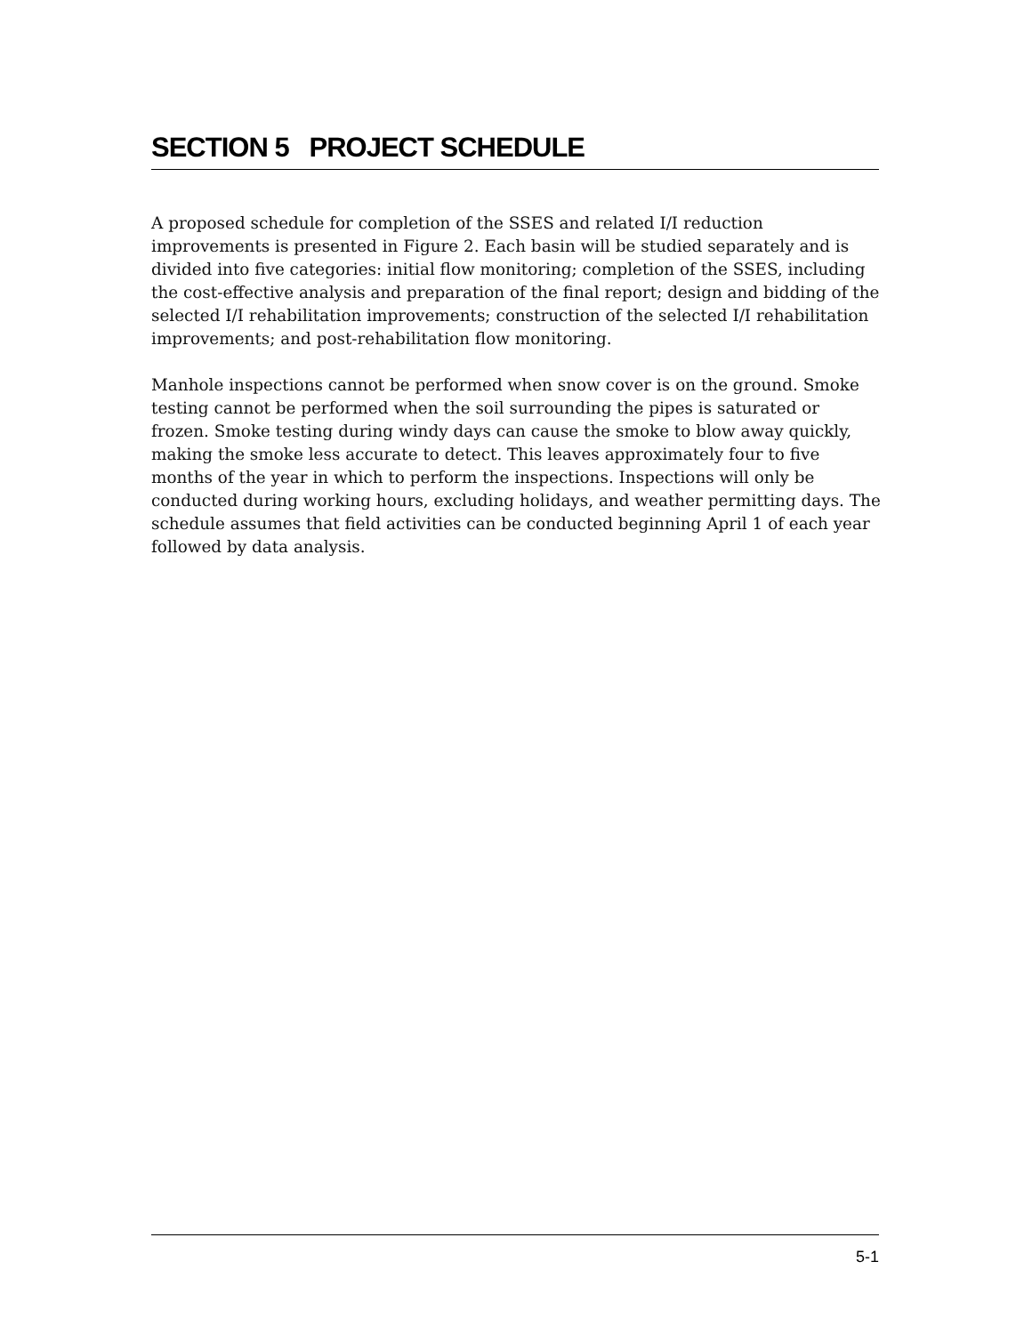SECTION 5 PROJECT SCHEDULE
A proposed schedule for completion of the SSES and related I/I reduction improvements is presented in Figure 2. Each basin will be studied separately and is divided into five categories: initial flow monitoring; completion of the SSES, including the cost-effective analysis and preparation of the final report; design and bidding of the selected I/I rehabilitation improvements; construction of the selected I/I rehabilitation improvements; and post-rehabilitation flow monitoring.
Manhole inspections cannot be performed when snow cover is on the ground. Smoke testing cannot be performed when the soil surrounding the pipes is saturated or frozen. Smoke testing during windy days can cause the smoke to blow away quickly, making the smoke less accurate to detect. This leaves approximately four to five months of the year in which to perform the inspections. Inspections will only be conducted during working hours, excluding holidays, and weather permitting days. The schedule assumes that field activities can be conducted beginning April 1 of each year followed by data analysis.
5-1